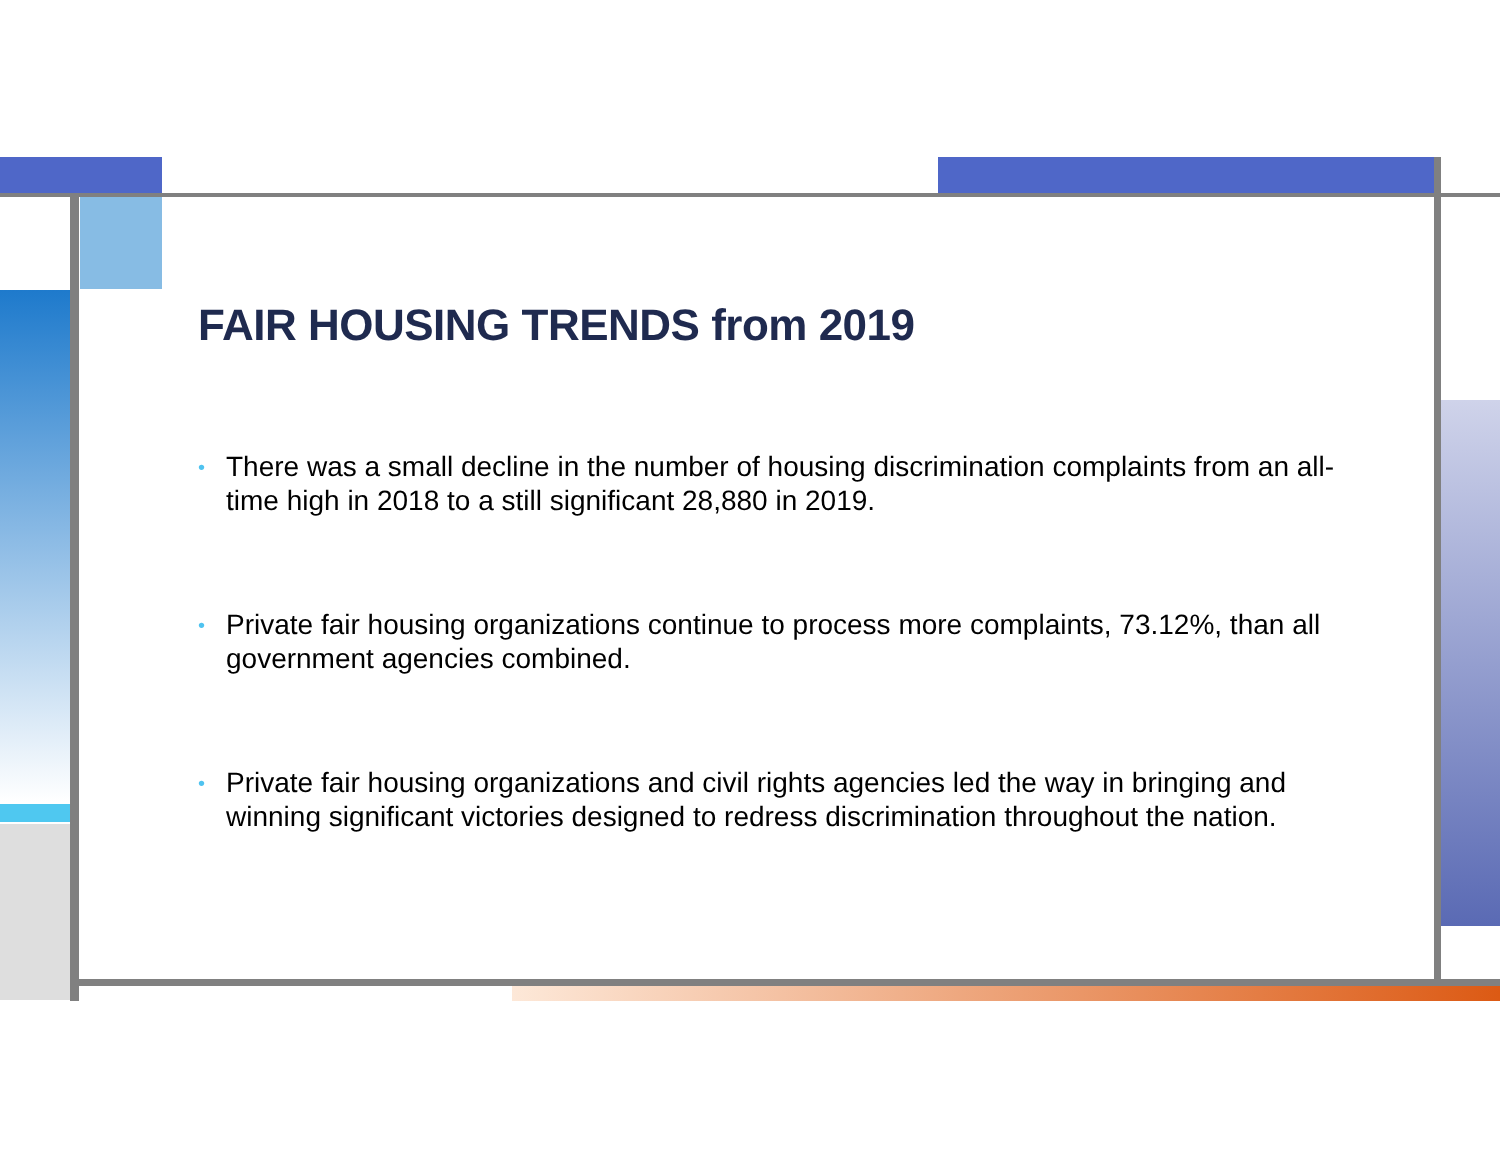FAIR HOUSING TRENDS from 2019
• There was a small decline in the number of housing discrimination complaints from an all-time high in 2018 to a still significant 28,880 in 2019.
• Private fair housing organizations continue to process more complaints, 73.12%, than all government agencies combined.
• Private fair housing organizations and civil rights agencies led the way in bringing and winning significant victories designed to redress discrimination throughout the nation.